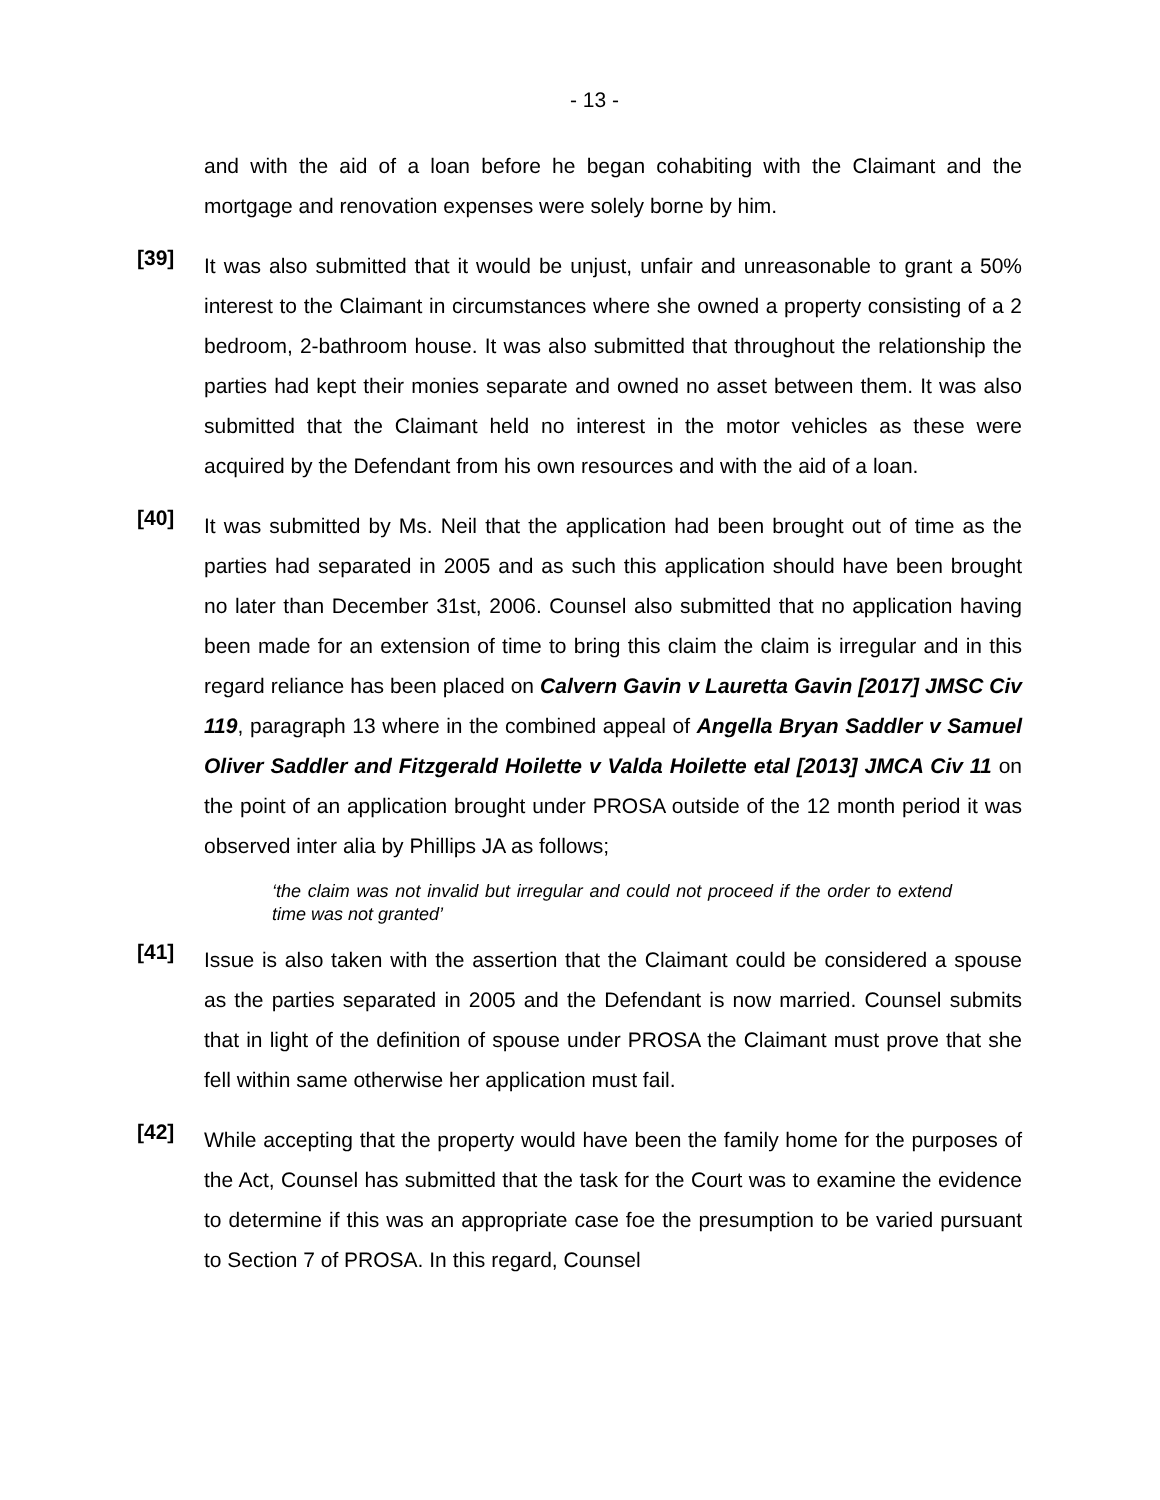- 13 -
and with the aid of a loan before he began cohabiting with the Claimant and the mortgage and renovation expenses were solely borne by him.
[39]
It was also submitted that it would be unjust, unfair and unreasonable to grant a 50% interest to the Claimant in circumstances where she owned a property consisting of a 2 bedroom, 2-bathroom house. It was also submitted that throughout the relationship the parties had kept their monies separate and owned no asset between them. It was also submitted that the Claimant held no interest in the motor vehicles as these were acquired by the Defendant from his own resources and with the aid of a loan.
[40]
It was submitted by Ms. Neil that the application had been brought out of time as the parties had separated in 2005 and as such this application should have been brought no later than December 31st, 2006. Counsel also submitted that no application having been made for an extension of time to bring this claim the claim is irregular and in this regard reliance has been placed on Calvern Gavin v Lauretta Gavin [2017] JMSC Civ 119, paragraph 13 where in the combined appeal of Angella Bryan Saddler v Samuel Oliver Saddler and Fitzgerald Hoilette v Valda Hoilette etal [2013] JMCA Civ 11 on the point of an application brought under PROSA outside of the 12 month period it was observed inter alia by Phillips JA as follows;
‘the claim was not invalid but irregular and could not proceed if the order to extend time was not granted’
[41]
Issue is also taken with the assertion that the Claimant could be considered a spouse as the parties separated in 2005 and the Defendant is now married. Counsel submits that in light of the definition of spouse under PROSA the Claimant must prove that she fell within same otherwise her application must fail.
[42]
While accepting that the property would have been the family home for the purposes of the Act, Counsel has submitted that the task for the Court was to examine the evidence to determine if this was an appropriate case foe the presumption to be varied pursuant to Section 7 of PROSA. In this regard, Counsel